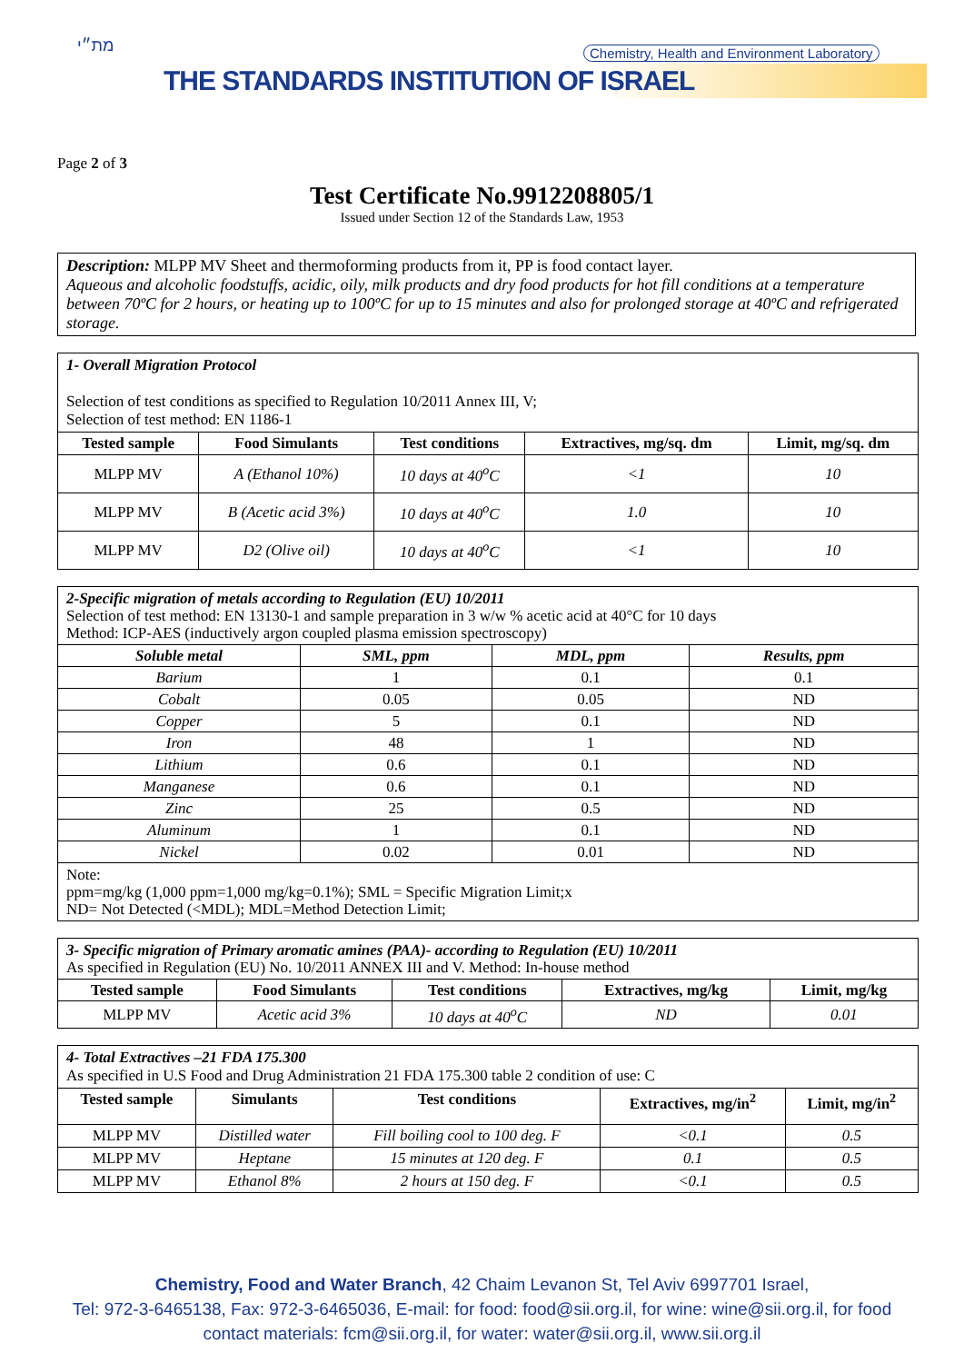מת״י
Chemistry, Health and Environment Laboratory
THE STANDARDS INSTITUTION OF ISRAEL
Page 2 of 3
Test Certificate No.9912208805/1
Issued under Section 12 of the Standards Law, 1953
Description: MLPP MV Sheet and thermoforming products from it, PP is food contact layer.
Aqueous and alcoholic foodstuffs, acidic, oily, milk products and dry food products for hot fill conditions at a temperature between 70ºC for 2 hours, or heating up to 100ºC for up to 15 minutes and also for prolonged storage at 40ºC and refrigerated storage.
| 1- Overall Migration Protocol Selection of test conditions as specified to Regulation 10/2011 Annex III, V; Selection of test method: EN 1186-1 | | | | |
| --- | --- | --- | --- | --- |
| Tested sample | Food Simulants | Test conditions | Extractives, mg/sq. dm | Limit, mg/sq. dm |
| MLPP MV | A (Ethanol 10%) | 10 days at 40<sup>o</sup>C | <1 | 10 |
| MLPP MV | B (Acetic acid 3%) | 10 days at 40<sup>o</sup>C | 1.0 | 10 |
| MLPP MV | D2 (Olive oil) | 10 days at 40<sup>o</sup>C | <1 | 10 |
| 2-Specific migration of metals according to Regulation (EU) 10/2011 Selection of test method: EN 13130-1 and sample preparation in 3 w/w % acetic acid at 40°C for 10 days Method: ICP-AES (inductively argon coupled plasma emission spectroscopy) | | | |
| --- | --- | --- | --- |
| Soluble metal | SML, ppm | MDL, ppm | Results, ppm |
| Barium | 1 | 0.1 | 0.1 |
| Cobalt | 0.05 | 0.05 | ND |
| Copper | 5 | 0.1 | ND |
| Iron | 48 | 1 | ND |
| Lithium | 0.6 | 0.1 | ND |
| Manganese | 0.6 | 0.1 | ND |
| Zinc | 25 | 0.5 | ND |
| Aluminum | 1 | 0.1 | ND |
| Nickel | 0.02 | 0.01 | ND |
| Note: ppm=mg/kg (1,000 ppm=1,000 mg/kg=0.1%); SML = Specific Migration Limit;x ND= Not Detected (<MDL); MDL=Method Detection Limit; | | | |
| 3- Specific migration of Primary aromatic amines (PAA)- according to Regulation (EU) 10/2011 As specified in Regulation (EU) No. 10/2011 ANNEX III and V. Method: In-house method | | | | |
| --- | --- | --- | --- | --- |
| Tested sample | Food Simulants | Test conditions | Extractives, mg/kg | Limit, mg/kg |
| MLPP MV | Acetic acid 3% | 10 days at 40<sup>o</sup>C | ND | 0.01 |
| 4- Total Extractives –21 FDA 175.300 As specified in U.S Food and Drug Administration 21 FDA 175.300 table 2 condition of use: C | | | | |
| --- | --- | --- | --- | --- |
| Tested sample | Simulants | Test conditions | Extractives, mg/in<sup>2</sup> | Limit, mg/in<sup>2</sup> |
| MLPP MV | Distilled water | Fill boiling cool to 100 deg. F | <0.1 | 0.5 |
| MLPP MV | Heptane | 15 minutes at 120 deg. F | 0.1 | 0.5 |
| MLPP MV | Ethanol 8% | 2 hours at 150 deg. F | <0.1 | 0.5 |
Chemistry, Food and Water Branch, 42 Chaim Levanon St, Tel Aviv 6997701 Israel,
Tel: 972-3-6465138, Fax: 972-3-6465036, E-mail: for food: food@sii.org.il, for wine: wine@sii.org.il, for food
contact materials: fcm@sii.org.il, for water: water@sii.org.il, www.sii.org.il